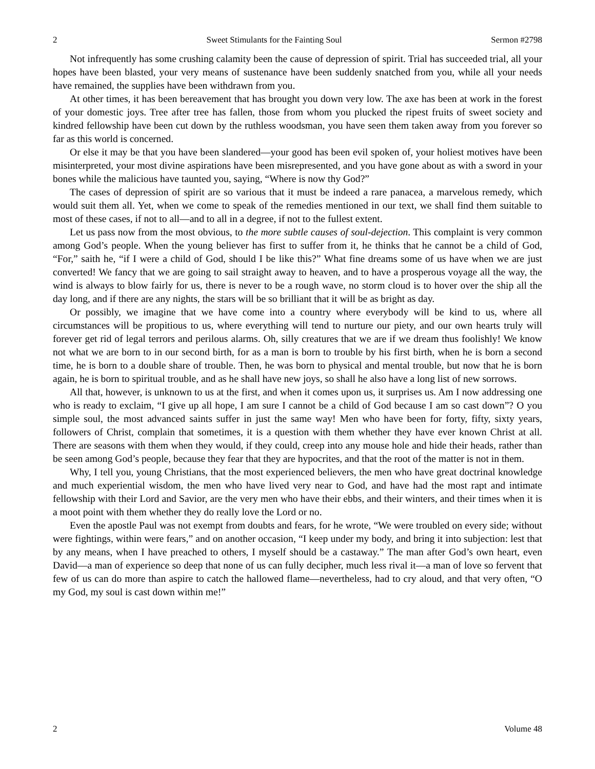2 Sweet Stimulants for the Fainting Soul Sermon #2798
Not infrequently has some crushing calamity been the cause of depression of spirit. Trial has succeeded trial, all your hopes have been blasted, your very means of sustenance have been suddenly snatched from you, while all your needs have remained, the supplies have been withdrawn from you.
At other times, it has been bereavement that has brought you down very low. The axe has been at work in the forest of your domestic joys. Tree after tree has fallen, those from whom you plucked the ripest fruits of sweet society and kindred fellowship have been cut down by the ruthless woodsman, you have seen them taken away from you forever so far as this world is concerned.
Or else it may be that you have been slandered—your good has been evil spoken of, your holiest motives have been misinterpreted, your most divine aspirations have been misrepresented, and you have gone about as with a sword in your bones while the malicious have taunted you, saying, “Where is now thy God?”
The cases of depression of spirit are so various that it must be indeed a rare panacea, a marvelous remedy, which would suit them all. Yet, when we come to speak of the remedies mentioned in our text, we shall find them suitable to most of these cases, if not to all—and to all in a degree, if not to the fullest extent.
Let us pass now from the most obvious, to the more subtle causes of soul-dejection. This complaint is very common among God’s people. When the young believer has first to suffer from it, he thinks that he cannot be a child of God, “For,” saith he, “if I were a child of God, should I be like this?” What fine dreams some of us have when we are just converted! We fancy that we are going to sail straight away to heaven, and to have a prosperous voyage all the way, the wind is always to blow fairly for us, there is never to be a rough wave, no storm cloud is to hover over the ship all the day long, and if there are any nights, the stars will be so brilliant that it will be as bright as day.
Or possibly, we imagine that we have come into a country where everybody will be kind to us, where all circumstances will be propitious to us, where everything will tend to nurture our piety, and our own hearts truly will forever get rid of legal terrors and perilous alarms. Oh, silly creatures that we are if we dream thus foolishly! We know not what we are born to in our second birth, for as a man is born to trouble by his first birth, when he is born a second time, he is born to a double share of trouble. Then, he was born to physical and mental trouble, but now that he is born again, he is born to spiritual trouble, and as he shall have new joys, so shall he also have a long list of new sorrows.
All that, however, is unknown to us at the first, and when it comes upon us, it surprises us. Am I now addressing one who is ready to exclaim, “I give up all hope, I am sure I cannot be a child of God because I am so cast down”? O you simple soul, the most advanced saints suffer in just the same way! Men who have been for forty, fifty, sixty years, followers of Christ, complain that sometimes, it is a question with them whether they have ever known Christ at all. There are seasons with them when they would, if they could, creep into any mouse hole and hide their heads, rather than be seen among God’s people, because they fear that they are hypocrites, and that the root of the matter is not in them.
Why, I tell you, young Christians, that the most experienced believers, the men who have great doctrinal knowledge and much experiential wisdom, the men who have lived very near to God, and have had the most rapt and intimate fellowship with their Lord and Savior, are the very men who have their ebbs, and their winters, and their times when it is a moot point with them whether they do really love the Lord or no.
Even the apostle Paul was not exempt from doubts and fears, for he wrote, “We were troubled on every side; without were fightings, within were fears,” and on another occasion, “I keep under my body, and bring it into subjection: lest that by any means, when I have preached to others, I myself should be a castaway.” The man after God’s own heart, even David—a man of experience so deep that none of us can fully decipher, much less rival it—a man of love so fervent that few of us can do more than aspire to catch the hallowed flame—nevertheless, had to cry aloud, and that very often, “O my God, my soul is cast down within me!”
2 Volume 48